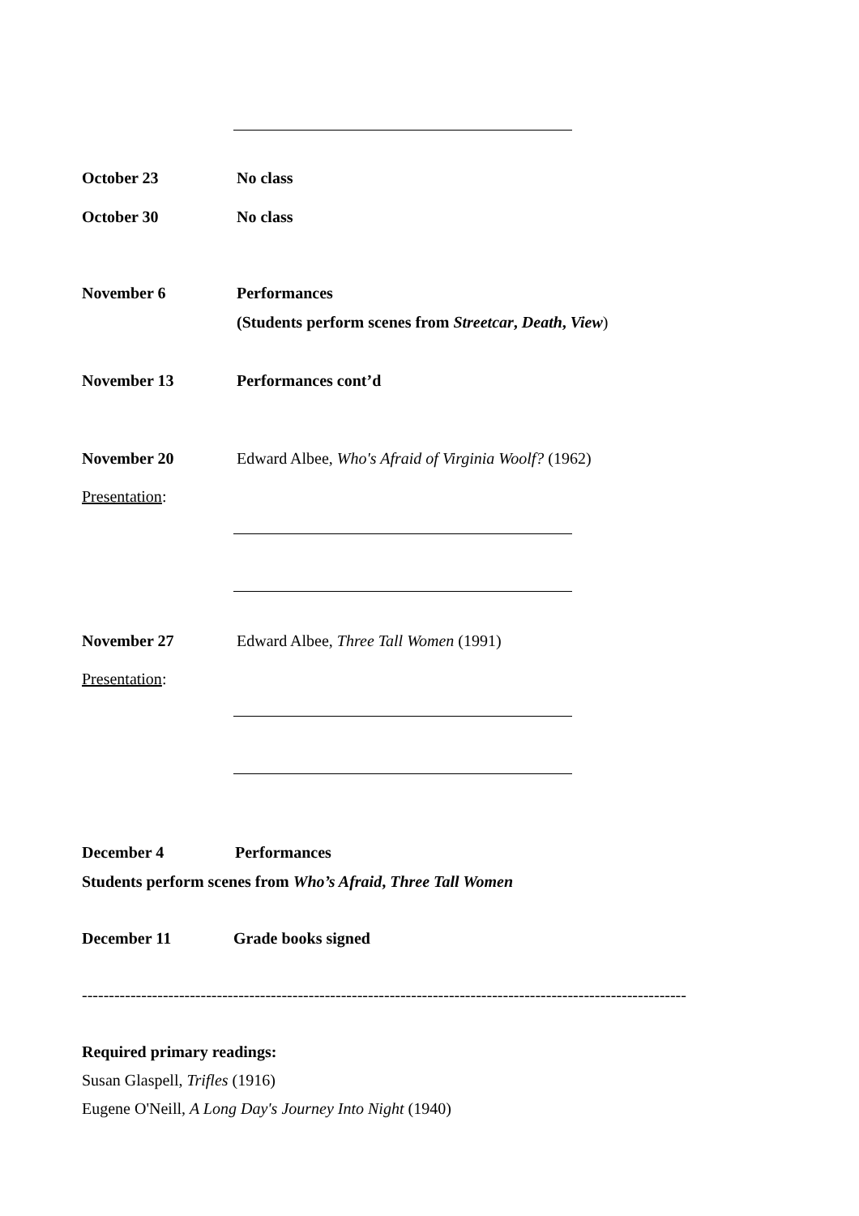October 23 No class
October 30 No class
November 6 Performances
(Students perform scenes from Streetcar, Death, View)
November 13 Performances cont’d
November 20 Edward Albee, Who's Afraid of Virginia Woolf? (1962)
Presentation:
November 27 Edward Albee, Three Tall Women (1991)
Presentation:
December 4 Performances
Students perform scenes from Who’s Afraid, Three Tall Women
December 11 Grade books signed
----------------------------------------------------------------------------------------------------------------
Required primary readings:
Susan Glaspell, Trifles (1916)
Eugene O'Neill, A Long Day's Journey Into Night (1940)